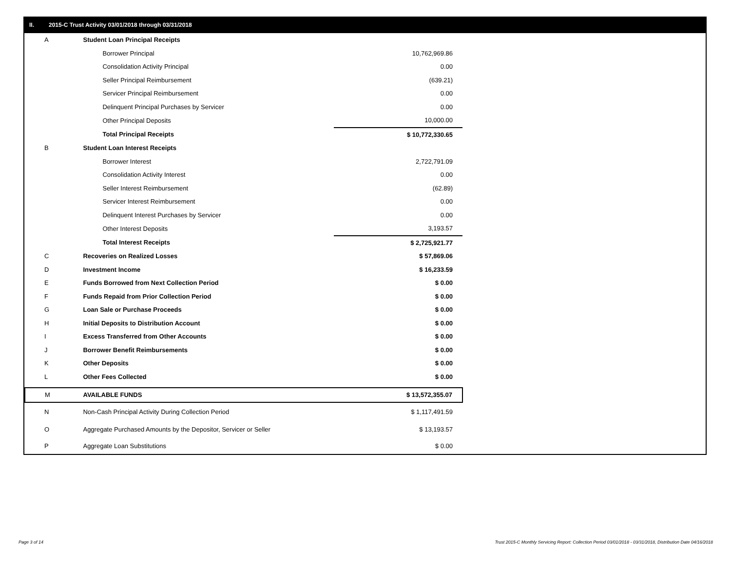II. 2015-C Trust Activity 03/01/2018 through 03/31/2018
| A | Student Loan Principal Receipts | |
| | Borrower Principal | 10,762,969.86 |
| | Consolidation Activity Principal | 0.00 |
| | Seller Principal Reimbursement | (639.21) |
| | Servicer Principal Reimbursement | 0.00 |
| | Delinquent Principal Purchases by Servicer | 0.00 |
| | Other Principal Deposits | 10,000.00 |
| | Total Principal Receipts | $ 10,772,330.65 |
| B | Student Loan Interest Receipts | |
| | Borrower Interest | 2,722,791.09 |
| | Consolidation Activity Interest | 0.00 |
| | Seller Interest Reimbursement | (62.89) |
| | Servicer Interest Reimbursement | 0.00 |
| | Delinquent Interest Purchases by Servicer | 0.00 |
| | Other Interest Deposits | 3,193.57 |
| | Total Interest Receipts | $ 2,725,921.77 |
| C | Recoveries on Realized Losses | $ 57,869.06 |
| D | Investment Income | $ 16,233.59 |
| E | Funds Borrowed from Next Collection Period | $ 0.00 |
| F | Funds Repaid from Prior Collection Period | $ 0.00 |
| G | Loan Sale or Purchase Proceeds | $ 0.00 |
| H | Initial Deposits to Distribution Account | $ 0.00 |
| I | Excess Transferred from Other Accounts | $ 0.00 |
| J | Borrower Benefit Reimbursements | $ 0.00 |
| K | Other Deposits | $ 0.00 |
| L | Other Fees Collected | $ 0.00 |
| M | AVAILABLE FUNDS | $ 13,572,355.07 |
| N | Non-Cash Principal Activity During Collection Period | $ 1,117,491.59 |
| O | Aggregate Purchased Amounts by the Depositor, Servicer or Seller | $ 13,193.57 |
| P | Aggregate Loan Substitutions | $ 0.00 |
Page 3 of 14
Trust 2015-C Monthly Servicing Report: Collection Period 03/01/2018 - 03/31/2018, Distribution Date 04/16/2018